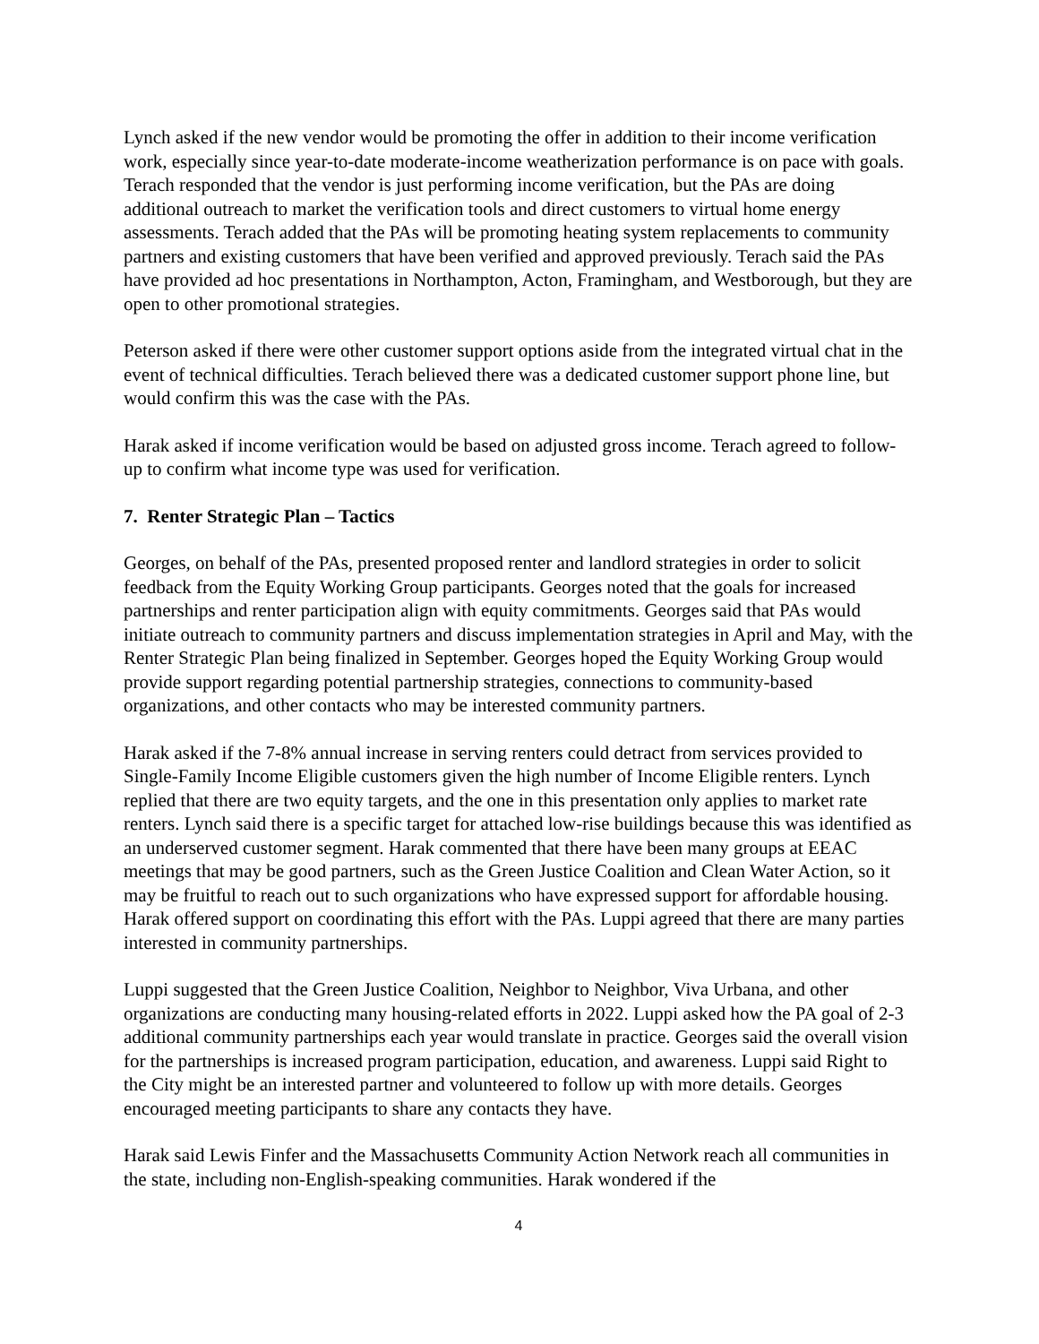Lynch asked if the new vendor would be promoting the offer in addition to their income verification work, especially since year-to-date moderate-income weatherization performance is on pace with goals. Terach responded that the vendor is just performing income verification, but the PAs are doing additional outreach to market the verification tools and direct customers to virtual home energy assessments. Terach added that the PAs will be promoting heating system replacements to community partners and existing customers that have been verified and approved previously. Terach said the PAs have provided ad hoc presentations in Northampton, Acton, Framingham, and Westborough, but they are open to other promotional strategies.
Peterson asked if there were other customer support options aside from the integrated virtual chat in the event of technical difficulties. Terach believed there was a dedicated customer support phone line, but would confirm this was the case with the PAs.
Harak asked if income verification would be based on adjusted gross income. Terach agreed to follow-up to confirm what income type was used for verification.
7. Renter Strategic Plan – Tactics
Georges, on behalf of the PAs, presented proposed renter and landlord strategies in order to solicit feedback from the Equity Working Group participants. Georges noted that the goals for increased partnerships and renter participation align with equity commitments. Georges said that PAs would initiate outreach to community partners and discuss implementation strategies in April and May, with the Renter Strategic Plan being finalized in September. Georges hoped the Equity Working Group would provide support regarding potential partnership strategies, connections to community-based organizations, and other contacts who may be interested community partners.
Harak asked if the 7-8% annual increase in serving renters could detract from services provided to Single-Family Income Eligible customers given the high number of Income Eligible renters. Lynch replied that there are two equity targets, and the one in this presentation only applies to market rate renters. Lynch said there is a specific target for attached low-rise buildings because this was identified as an underserved customer segment. Harak commented that there have been many groups at EEAC meetings that may be good partners, such as the Green Justice Coalition and Clean Water Action, so it may be fruitful to reach out to such organizations who have expressed support for affordable housing. Harak offered support on coordinating this effort with the PAs. Luppi agreed that there are many parties interested in community partnerships.
Luppi suggested that the Green Justice Coalition, Neighbor to Neighbor, Viva Urbana, and other organizations are conducting many housing-related efforts in 2022. Luppi asked how the PA goal of 2-3 additional community partnerships each year would translate in practice. Georges said the overall vision for the partnerships is increased program participation, education, and awareness. Luppi said Right to the City might be an interested partner and volunteered to follow up with more details. Georges encouraged meeting participants to share any contacts they have.
Harak said Lewis Finfer and the Massachusetts Community Action Network reach all communities in the state, including non-English-speaking communities. Harak wondered if the
4